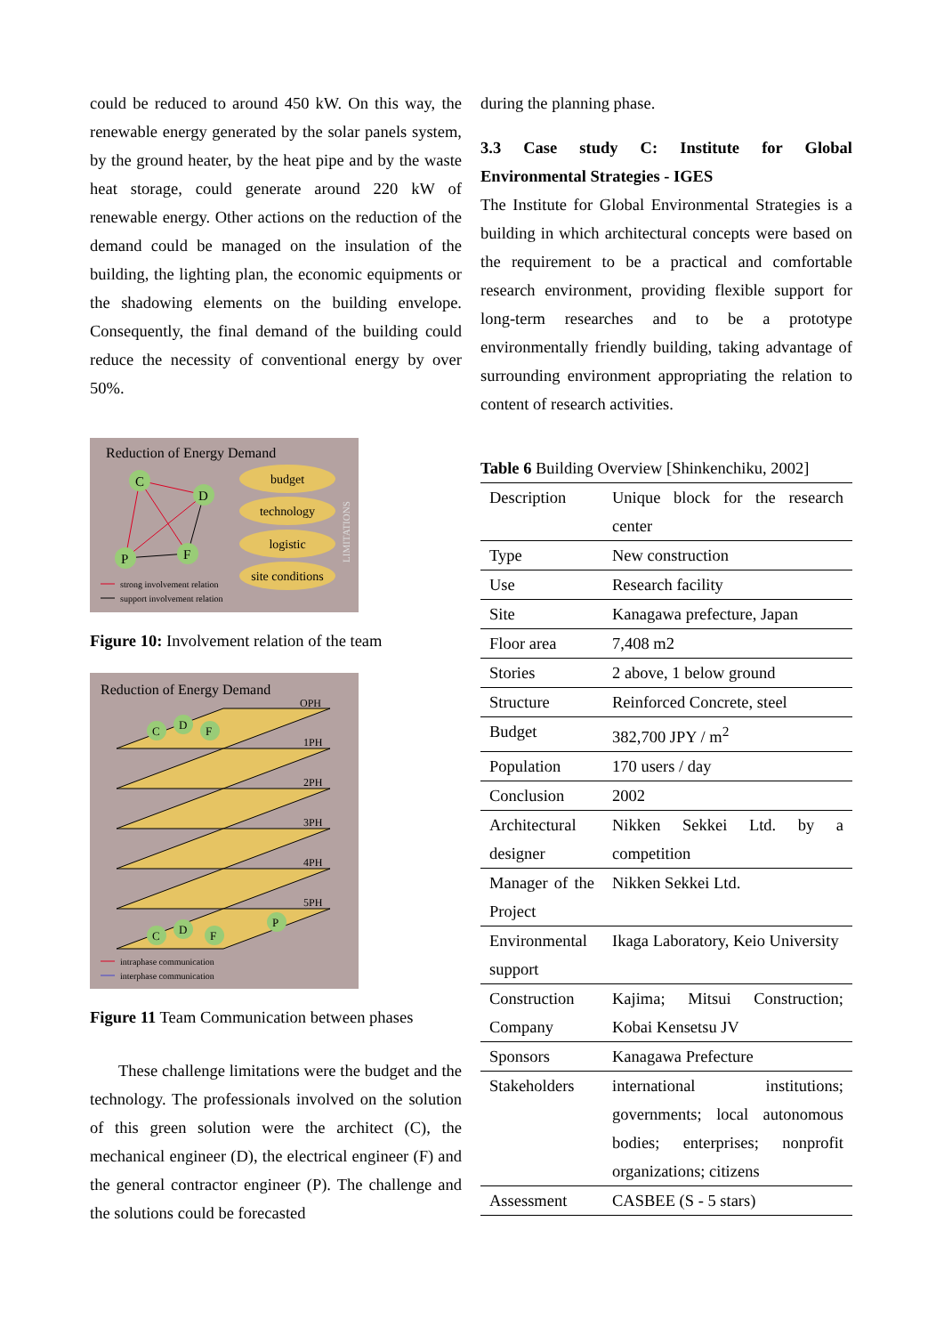could be reduced to around 450 kW. On this way, the renewable energy generated by the solar panels system, by the ground heater, by the heat pipe and by the waste heat storage, could generate around 220 kW of renewable energy. Other actions on the reduction of the demand could be managed on the insulation of the building, the lighting plan, the economic equipments or the shadowing elements on the building envelope. Consequently, the final demand of the building could reduce the necessity of conventional energy by over 50%.
Reduction of Energy Demand
C
D
P
F
budget
technology
logistic
site conditions
LIMITATIONS
strong involvement relation
support involvement relation
Figure 10: Involvement relation of the team
Reduction of Energy Demand
OPH
1PH
2PH
3PH
4PH
5PH
C
D
F
C
D
F
P
intraphase communication
interphase communication
Figure 11 Team Communication between phases
These challenge limitations were the budget and the technology. The professionals involved on the solution of this green solution were the architect (C), the mechanical engineer (D), the electrical engineer (F) and the general contractor engineer (P). The challenge and the solutions could be forecasted
during the planning phase.
3.3 Case study C: Institute for Global Environmental Strategies - IGES
The Institute for Global Environmental Strategies is a building in which architectural concepts were based on the requirement to be a practical and comfortable research environment, providing flexible support for long-term researches and to be a prototype environmentally friendly building, taking advantage of surrounding environment appropriating the relation to content of research activities.
Table 6 Building Overview [Shinkenchiku, 2002]
| Description | Unique block for the research center |
| Type | New construction |
| Use | Research facility |
| Site | Kanagawa prefecture, Japan |
| Floor area | 7,408 m2 |
| Stories | 2 above, 1 below ground |
| Structure | Reinforced Concrete, steel |
| Budget | 382,700 JPY / m<sup>2</sup> |
| Population | 170 users / day |
| Conclusion | 2002 |
| Architectural designer | Nikken Sekkei Ltd. by a competition |
| Manager of the Project | Nikken Sekkei Ltd. |
| Environmental support | Ikaga Laboratory, Keio University |
| Construction Company | Kajima; Mitsui Construction; Kobai Kensetsu JV |
| Sponsors | Kanagawa Prefecture |
| Stakeholders | international institutions; governments; local autonomous bodies; enterprises; nonprofit organizations; citizens |
| Assessment | CASBEE (S - 5 stars) |